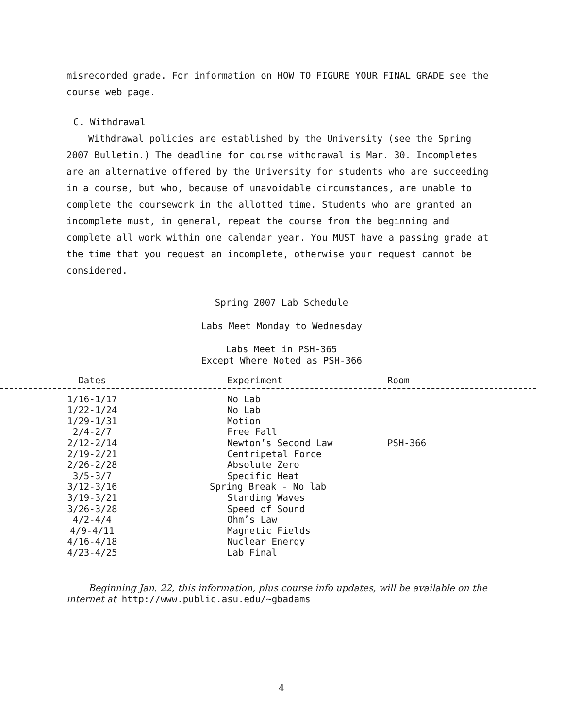misrecorded grade. For information on HOW TO FIGURE YOUR FINAL GRADE see the course web page.
C. Withdrawal
Withdrawal policies are established by the University (see the Spring 2007 Bulletin.) The deadline for course withdrawal is Mar. 30. Incompletes are an alternative offered by the University for students who are succeeding in a course, but who, because of unavoidable circumstances, are unable to complete the coursework in the allotted time. Students who are granted an incomplete must, in general, repeat the course from the beginning and complete all work within one calendar year. You MUST have a passing grade at the time that you request an incomplete, otherwise your request cannot be considered.
Spring 2007 Lab Schedule
Labs Meet Monday to Wednesday
Labs Meet in PSH-365
Except Where Noted as PSH-366
| Dates | Experiment | Room |
| --- | --- | --- |
| 1/16-1/17 | No Lab | |
| 1/22-1/24 | No Lab | |
| 1/29-1/31 | Motion | |
| 2/4-2/7 | Free Fall | |
| 2/12-2/14 | Newton’s Second Law | PSH-366 |
| 2/19-2/21 | Centripetal Force | |
| 2/26-2/28 | Absolute Zero | |
| 3/5-3/7 | Specific Heat | |
| 3/12-3/16 | Spring Break - No lab | |
| 3/19-3/21 | Standing Waves | |
| 3/26-3/28 | Speed of Sound | |
| 4/2-4/4 | Ohm’s Law | |
| 4/9-4/11 | Magnetic Fields | |
| 4/16-4/18 | Nuclear Energy | |
| 4/23-4/25 | Lab Final | |
Beginning Jan. 22, this information, plus course info updates, will be available on the internet at http://www.public.asu.edu/∼gbadams
4